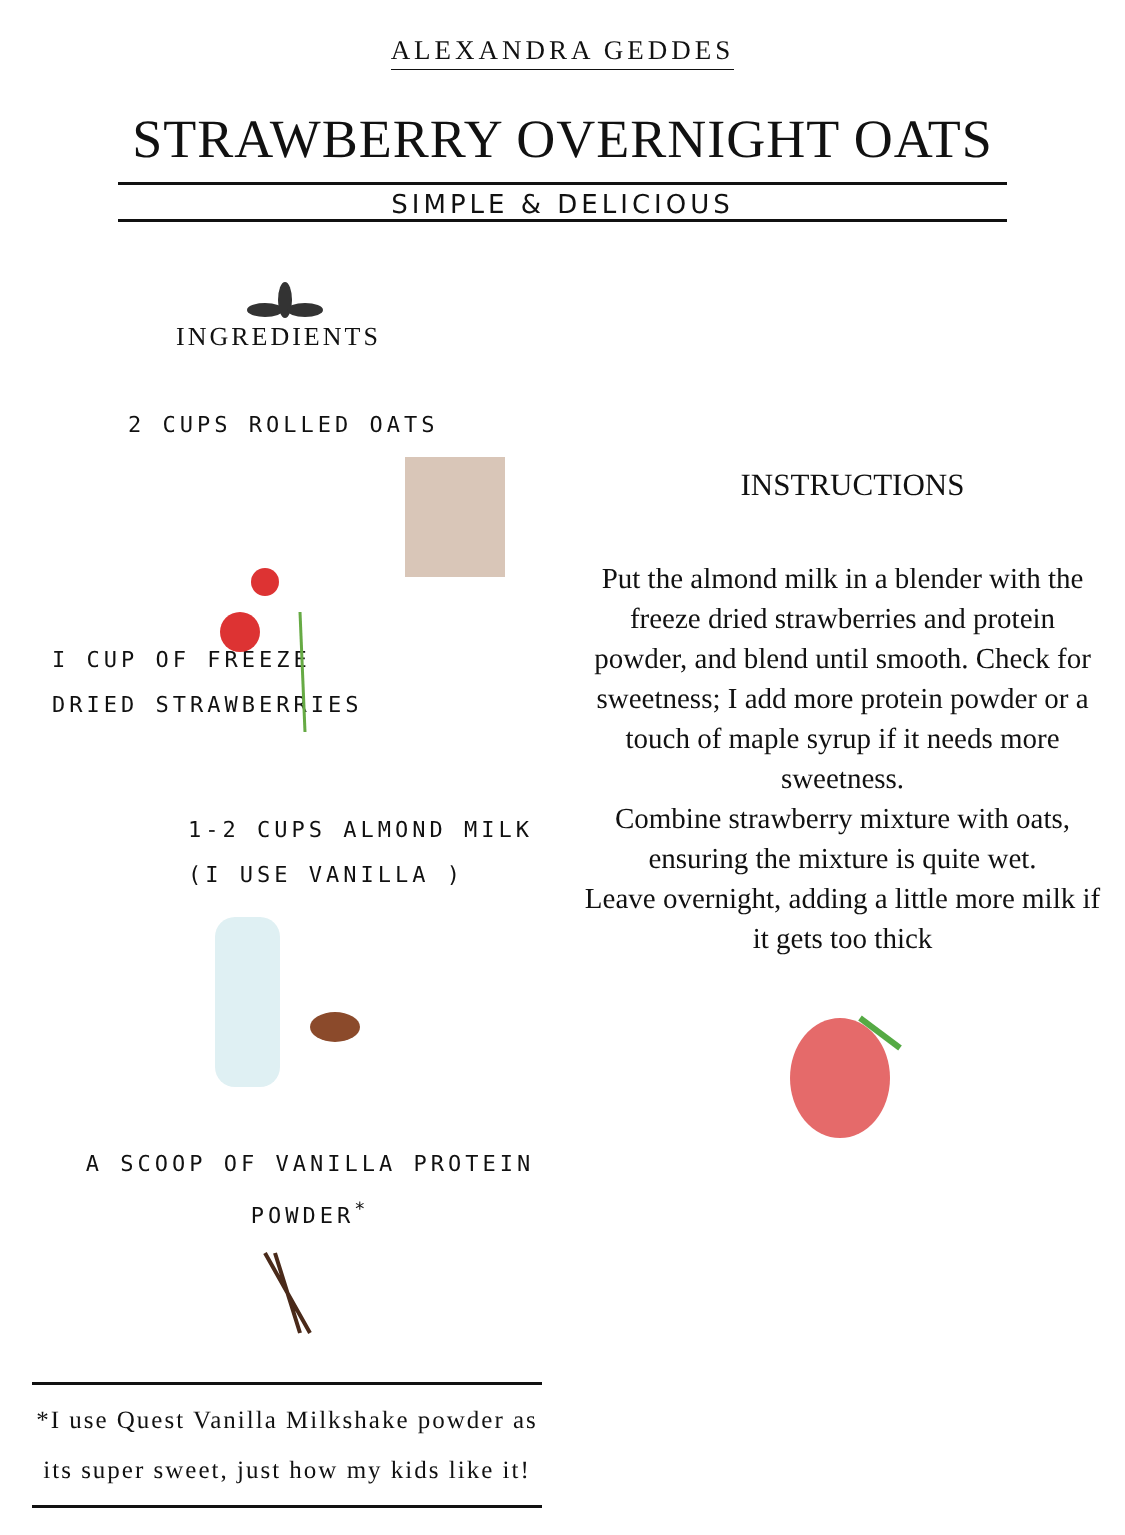ALEXANDRA GEDDES
STRAWBERRY OVERNIGHT OATS
SIMPLE & DELICIOUS
INGREDIENTS
2 CUPS ROLLED OATS
I CUP OF FREEZE
DRIED STRAWBERRIES
1-2 CUPS ALMOND MILK
(I USE VANILLA )
A SCOOP OF VANILLA PROTEIN
POWDER<sup>*</sup>
*I use Quest Vanilla Milkshake powder as its super sweet, just how my kids like it!
INSTRUCTIONS
Put the almond milk in a blender with the freeze dried strawberries and protein powder, and blend until smooth. Check for sweetness; I add more protein powder or a touch of maple syrup if it needs more sweetness.
Combine strawberry mixture with oats, ensuring the mixture is quite wet.
Leave overnight, adding a little more milk if it gets too thick